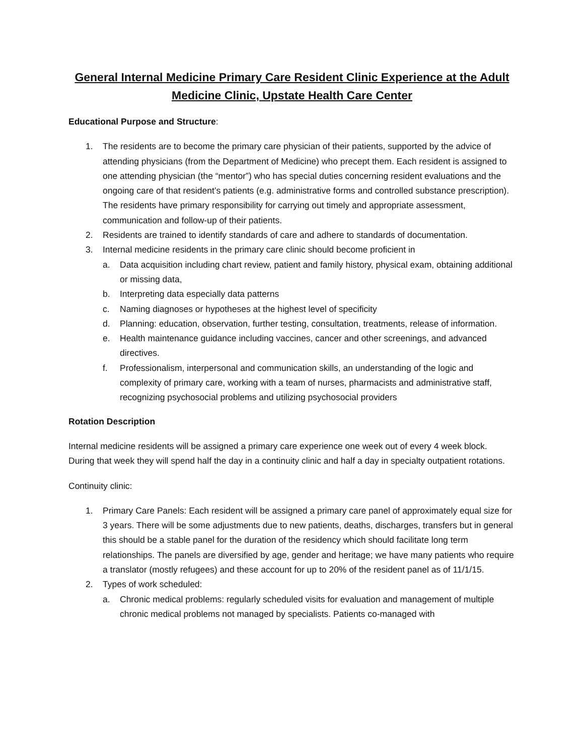General Internal Medicine Primary Care Resident Clinic Experience at the Adult Medicine Clinic, Upstate Health Care Center
Educational Purpose and Structure:
1. The residents are to become the primary care physician of their patients, supported by the advice of attending physicians (from the Department of Medicine) who precept them. Each resident is assigned to one attending physician (the “mentor”) who has special duties concerning resident evaluations and the ongoing care of that resident’s patients (e.g. administrative forms and controlled substance prescription). The residents have primary responsibility for carrying out timely and appropriate assessment, communication and follow-up of their patients.
2. Residents are trained to identify standards of care and adhere to standards of documentation.
3. Internal medicine residents in the primary care clinic should become proficient in
a. Data acquisition including chart review, patient and family history, physical exam, obtaining additional or missing data,
b. Interpreting data especially data patterns
c. Naming diagnoses or hypotheses at the highest level of specificity
d. Planning: education, observation, further testing, consultation, treatments, release of information.
e. Health maintenance guidance including vaccines, cancer and other screenings, and advanced directives.
f. Professionalism, interpersonal and communication skills, an understanding of the logic and complexity of primary care, working with a team of nurses, pharmacists and administrative staff, recognizing psychosocial problems and utilizing psychosocial providers
Rotation Description
Internal medicine residents will be assigned a primary care experience one week out of every 4 week block. During that week they will spend half the day in a continuity clinic and half a day in specialty outpatient rotations.
Continuity clinic:
1. Primary Care Panels: Each resident will be assigned a primary care panel of approximately equal size for 3 years. There will be some adjustments due to new patients, deaths, discharges, transfers but in general this should be a stable panel for the duration of the residency which should facilitate long term relationships. The panels are diversified by age, gender and heritage; we have many patients who require a translator (mostly refugees) and these account for up to 20% of the resident panel as of 11/1/15.
2. Types of work scheduled:
a. Chronic medical problems: regularly scheduled visits for evaluation and management of multiple chronic medical problems not managed by specialists. Patients co-managed with